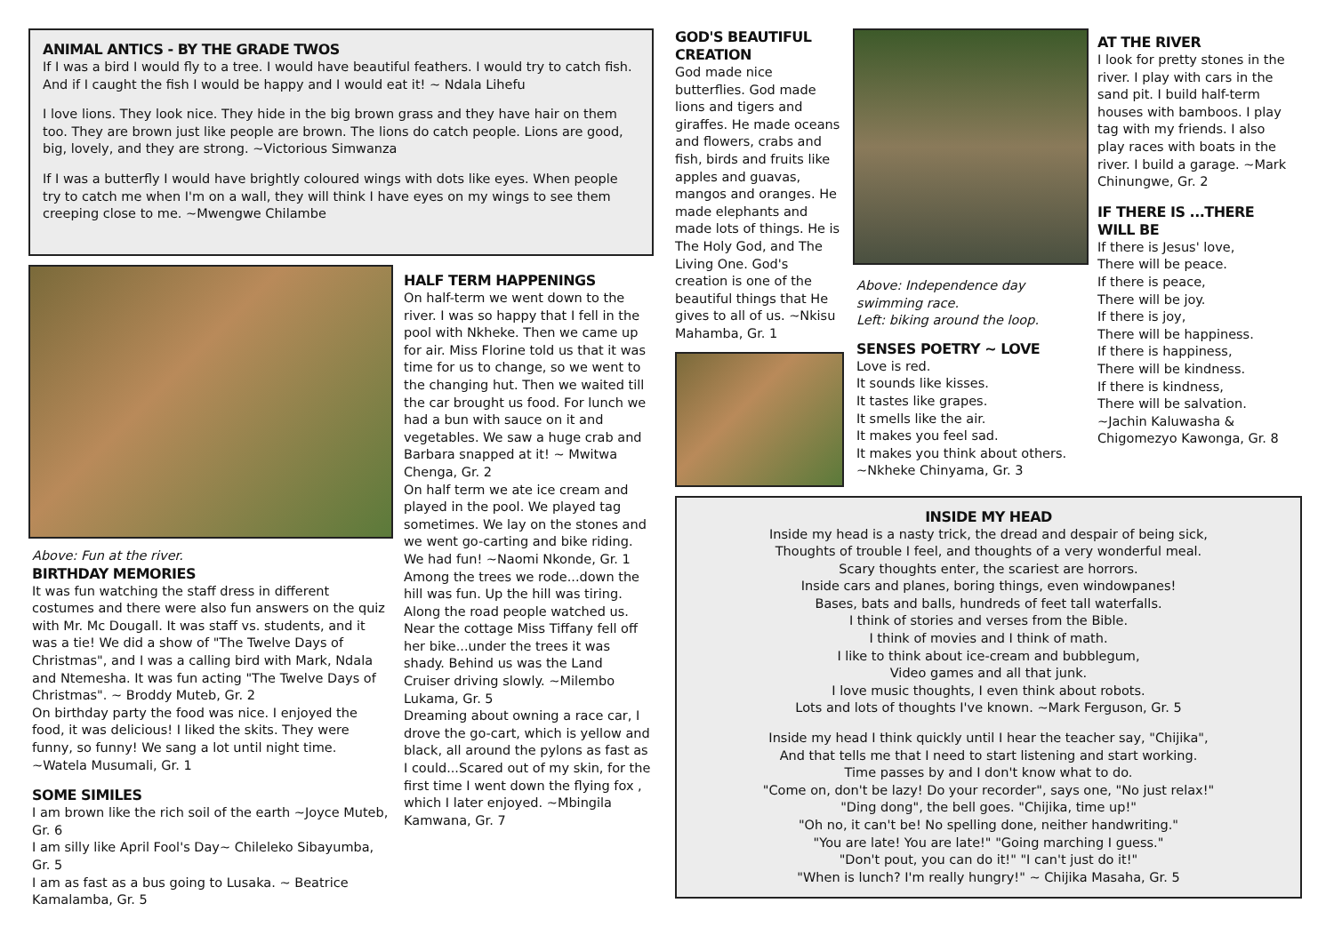ANIMAL ANTICS - BY THE GRADE TWOS
If I was a bird I would fly to a tree. I would have beautiful feathers. I would try to catch fish. And if I caught the fish I would be happy and I would eat it! ~ Ndala Lihefu
I love lions. They look nice. They hide in the big brown grass and they have hair on them too. They are brown just like people are brown. The lions do catch people. Lions are good, big, lovely, and they are strong. ~Victorious Simwanza
If I was a butterfly I would have brightly coloured wings with dots like eyes. When people try to catch me when I'm on a wall, they will think I have eyes on my wings to see them creeping close to me. ~Mwengwe Chilambe
Above: Fun at the river.
BIRTHDAY MEMORIES
It was fun watching the staff dress in different costumes and there were also fun answers on the quiz with Mr. Mc Dougall. It was staff vs. students, and it was a tie! We did a show of "The Twelve Days of Christmas", and I was a calling bird with Mark, Ndala and Ntemesha. It was fun acting "The Twelve Days of Christmas". ~ Broddy Muteb, Gr. 2
On birthday party the food was nice. I enjoyed the food, it was delicious! I liked the skits. They were funny, so funny! We sang a lot until night time. ~Watela Musumali, Gr. 1
SOME SIMILES
I am brown like the rich soil of the earth ~Joyce Muteb, Gr. 6
I am silly like April Fool's Day~ Chileleko Sibayumba, Gr. 5
I am as fast as a bus going to Lusaka. ~ Beatrice Kamalamba, Gr. 5
HALF TERM HAPPENINGS
On half-term we went down to the river. I was so happy that I fell in the pool with Nkheke. Then we came up for air. Miss Florine told us that it was time for us to change, so we went to the changing hut. Then we waited till the car brought us food. For lunch we had a bun with sauce on it and vegetables. We saw a huge crab and Barbara snapped at it! ~ Mwitwa Chenga, Gr. 2
On half term we ate ice cream and played in the pool. We played tag sometimes. We lay on the stones and we went go-carting and bike riding. We had fun! ~Naomi Nkonde, Gr. 1
Among the trees we rode...down the hill was fun. Up the hill was tiring. Along the road people watched us. Near the cottage Miss Tiffany fell off her bike...under the trees it was shady. Behind us was the Land Cruiser driving slowly. ~Milembo Lukama, Gr. 5
Dreaming about owning a race car, I drove the go-cart, which is yellow and black, all around the pylons as fast as I could...Scared out of my skin, for the first time I went down the flying fox , which I later enjoyed. ~Mbingila Kamwana, Gr. 7
GOD'S BEAUTIFUL CREATION
God made nice butterflies. God made lions and tigers and giraffes. He made oceans and flowers, crabs and fish, birds and fruits like apples and guavas, mangos and oranges. He made elephants and made lots of things. He is The Holy God, and The Living One. God's creation is one of the beautiful things that He gives to all of us. ~Nkisu Mahamba, Gr. 1
Above: Independence day swimming race.
Left: biking around the loop.
SENSES POETRY ~ LOVE
Love is red.
It sounds like kisses.
It tastes like grapes.
It smells like the air.
It makes you feel sad.
It makes you think about others.
~Nkheke Chinyama, Gr. 3
AT THE RIVER
I look for pretty stones in the river. I play with cars in the sand pit. I build half-term houses with bamboos. I play tag with my friends. I also play races with boats in the river. I build a garage. ~Mark Chinungwe, Gr. 2
IF THERE IS ...THERE WILL BE
If there is Jesus' love,
There will be peace.
If there is peace,
There will be joy.
If there is joy,
There will be happiness.
If there is happiness,
There will be kindness.
If there is kindness,
There will be salvation.
~Jachin Kaluwasha & Chigomezyo Kawonga, Gr. 8
INSIDE MY HEAD
Inside my head is a nasty trick, the dread and despair of being sick,
Thoughts of trouble I feel, and thoughts of a very wonderful meal.
Scary thoughts enter, the scariest are horrors.
Inside cars and planes, boring things, even windowpanes!
Bases, bats and balls, hundreds of feet tall waterfalls.
I think of stories and verses from the Bible.
I think of movies and I think of math.
I like to think about ice-cream and bubblegum,
Video games and all that junk.
I love music thoughts, I even think about robots.
Lots and lots of thoughts I've known. ~Mark Ferguson, Gr. 5
Inside my head I think quickly until I hear the teacher say, "Chijika",
And that tells me that I need to start listening and start working.
Time passes by and I don't know what to do.
"Come on, don't be lazy! Do your recorder", says one, "No just relax!"
"Ding dong", the bell goes. "Chijika, time up!"
"Oh no, it can't be! No spelling done, neither handwriting."
"You are late! You are late!" "Going marching I guess."
"Don't pout, you can do it!" "I can't just do it!"
"When is lunch? I'm really hungry!" ~ Chijika Masaha, Gr. 5